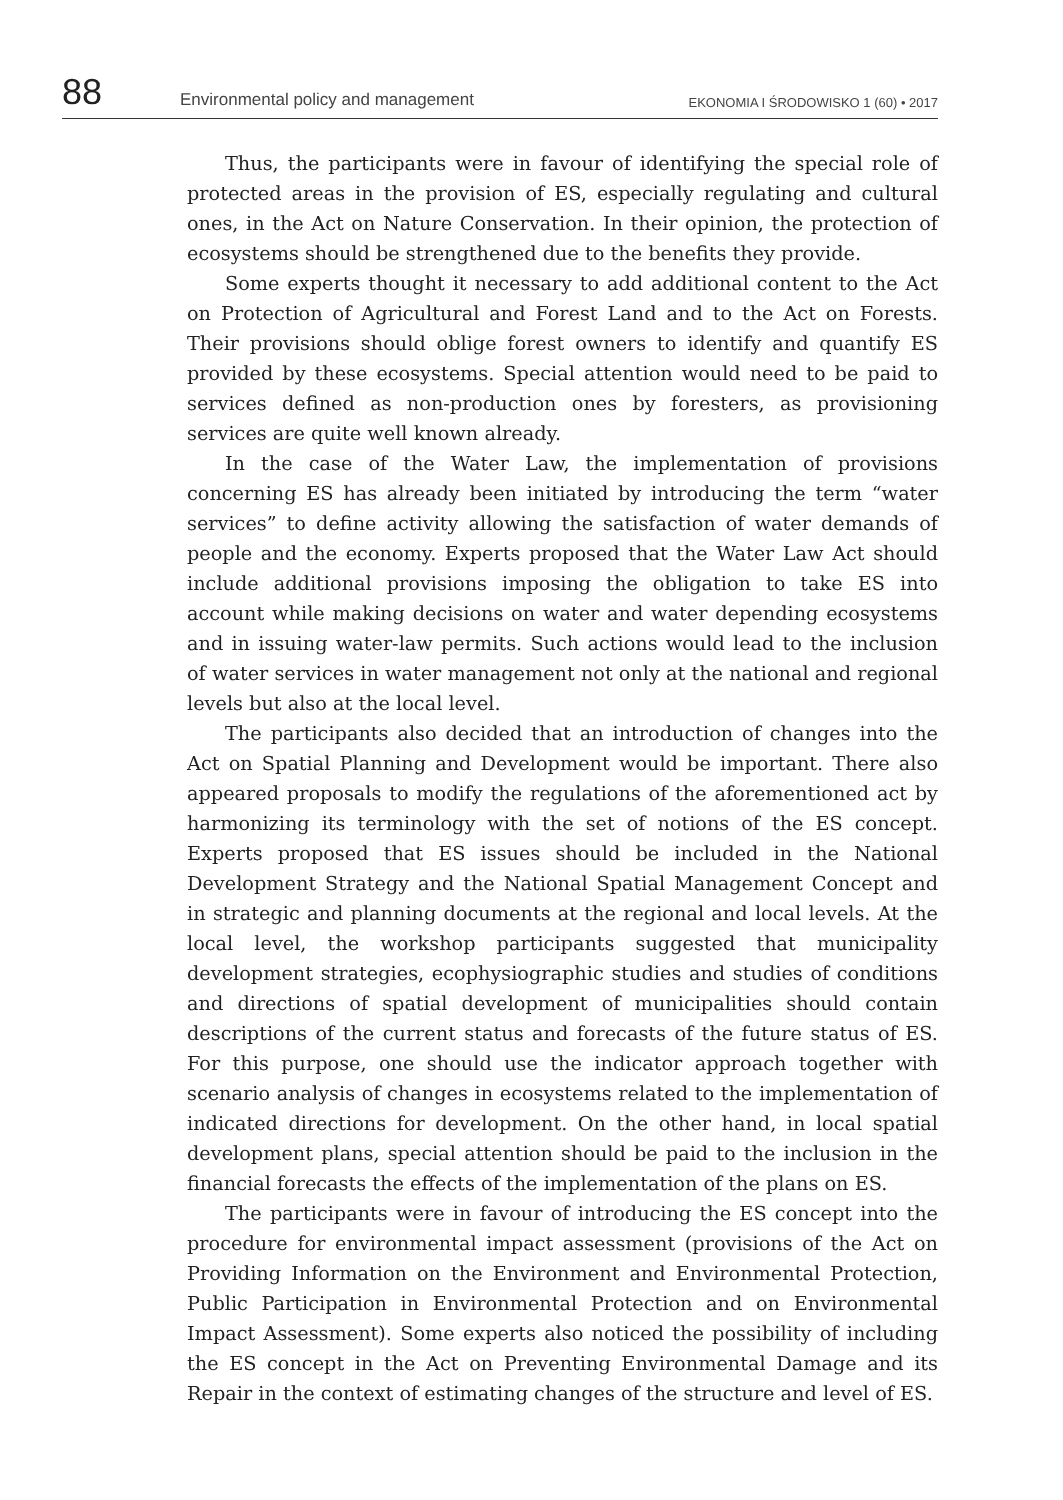88 Environmental policy and management EKONOMIA I ŚRODOWISKO 1 (60) • 2017
Thus, the participants were in favour of identifying the special role of protected areas in the provision of ES, especially regulating and cultural ones, in the Act on Nature Conservation. In their opinion, the protection of ecosystems should be strengthened due to the benefits they provide.
Some experts thought it necessary to add additional content to the Act on Protection of Agricultural and Forest Land and to the Act on Forests. Their provisions should oblige forest owners to identify and quantify ES provided by these ecosystems. Special attention would need to be paid to services defined as non-production ones by foresters, as provisioning services are quite well known already.
In the case of the Water Law, the implementation of provisions concerning ES has already been initiated by introducing the term “water services” to define activity allowing the satisfaction of water demands of people and the economy. Experts proposed that the Water Law Act should include additional provisions imposing the obligation to take ES into account while making decisions on water and water depending ecosystems and in issuing water-law permits. Such actions would lead to the inclusion of water services in water management not only at the national and regional levels but also at the local level.
The participants also decided that an introduction of changes into the Act on Spatial Planning and Development would be important. There also appeared proposals to modify the regulations of the aforementioned act by harmonizing its terminology with the set of notions of the ES concept. Experts proposed that ES issues should be included in the National Development Strategy and the National Spatial Management Concept and in strategic and planning documents at the regional and local levels. At the local level, the workshop participants suggested that municipality development strategies, ecophysiographic studies and studies of conditions and directions of spatial development of municipalities should contain descriptions of the current status and forecasts of the future status of ES. For this purpose, one should use the indicator approach together with scenario analysis of changes in ecosystems related to the implementation of indicated directions for development. On the other hand, in local spatial development plans, special attention should be paid to the inclusion in the financial forecasts the effects of the implementation of the plans on ES.
The participants were in favour of introducing the ES concept into the procedure for environmental impact assessment (provisions of the Act on Providing Information on the Environment and Environmental Protection, Public Participation in Environmental Protection and on Environmental Impact Assessment). Some experts also noticed the possibility of including the ES concept in the Act on Preventing Environmental Damage and its Repair in the context of estimating changes of the structure and level of ES.